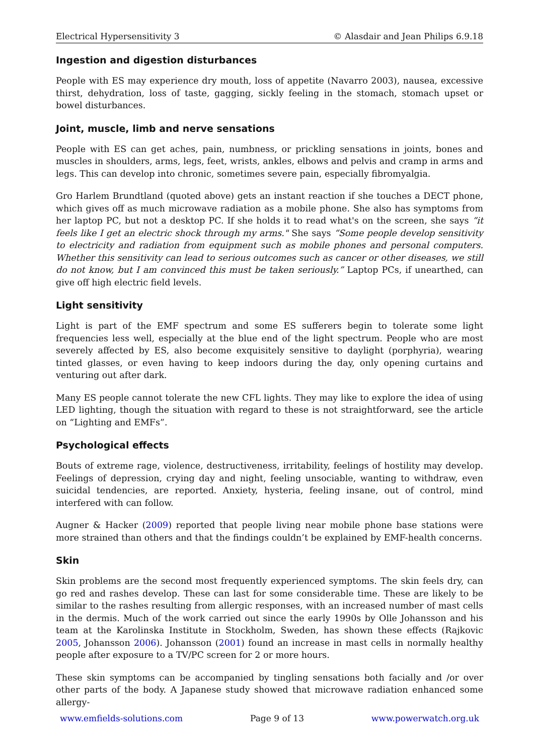Electrical Hypersensitivity 3 © Alasdair and Jean Philips 6.9.18
Ingestion and digestion disturbances
People with ES may experience dry mouth, loss of appetite (Navarro 2003), nausea, excessive thirst, dehydration, loss of taste, gagging, sickly feeling in the stomach, stomach upset or bowel disturbances.
Joint, muscle, limb and nerve sensations
People with ES can get aches, pain, numbness, or prickling sensations in joints, bones and muscles in shoulders, arms, legs, feet, wrists, ankles, elbows and pelvis and cramp in arms and legs. This can develop into chronic, sometimes severe pain, especially fibromyalgia.
Gro Harlem Brundtland (quoted above) gets an instant reaction if she touches a DECT phone, which gives off as much microwave radiation as a mobile phone. She also has symptoms from her laptop PC, but not a desktop PC. If she holds it to read what's on the screen, she says “it feels like I get an electric shock through my arms." She says “Some people develop sensitivity to electricity and radiation from equipment such as mobile phones and personal computers. Whether this sensitivity can lead to serious outcomes such as cancer or other diseases, we still do not know, but I am convinced this must be taken seriously.” Laptop PCs, if unearthed, can give off high electric field levels.
Light sensitivity
Light is part of the EMF spectrum and some ES sufferers begin to tolerate some light frequencies less well, especially at the blue end of the light spectrum. People who are most severely affected by ES, also become exquisitely sensitive to daylight (porphyria), wearing tinted glasses, or even having to keep indoors during the day, only opening curtains and venturing out after dark.
Many ES people cannot tolerate the new CFL lights. They may like to explore the idea of using LED lighting, though the situation with regard to these is not straightforward, see the article on “Lighting and EMFs”.
Psychological effects
Bouts of extreme rage, violence, destructiveness, irritability, feelings of hostility may develop. Feelings of depression, crying day and night, feeling unsociable, wanting to withdraw, even suicidal tendencies, are reported. Anxiety, hysteria, feeling insane, out of control, mind interfered with can follow.
Augner & Hacker (2009) reported that people living near mobile phone base stations were more strained than others and that the findings couldn’t be explained by EMF-health concerns.
Skin
Skin problems are the second most frequently experienced symptoms. The skin feels dry, can go red and rashes develop. These can last for some considerable time. These are likely to be similar to the rashes resulting from allergic responses, with an increased number of mast cells in the dermis. Much of the work carried out since the early 1990s by Olle Johansson and his team at the Karolinska Institute in Stockholm, Sweden, has shown these effects (Rajkovic 2005, Johansson 2006). Johansson (2001) found an increase in mast cells in normally healthy people after exposure to a TV/PC screen for 2 or more hours.
These skin symptoms can be accompanied by tingling sensations both facially and /or over other parts of the body. A Japanese study showed that microwave radiation enhanced some allergy-
www.emfields-solutions.com Page 9 of 13 www.powerwatch.org.uk